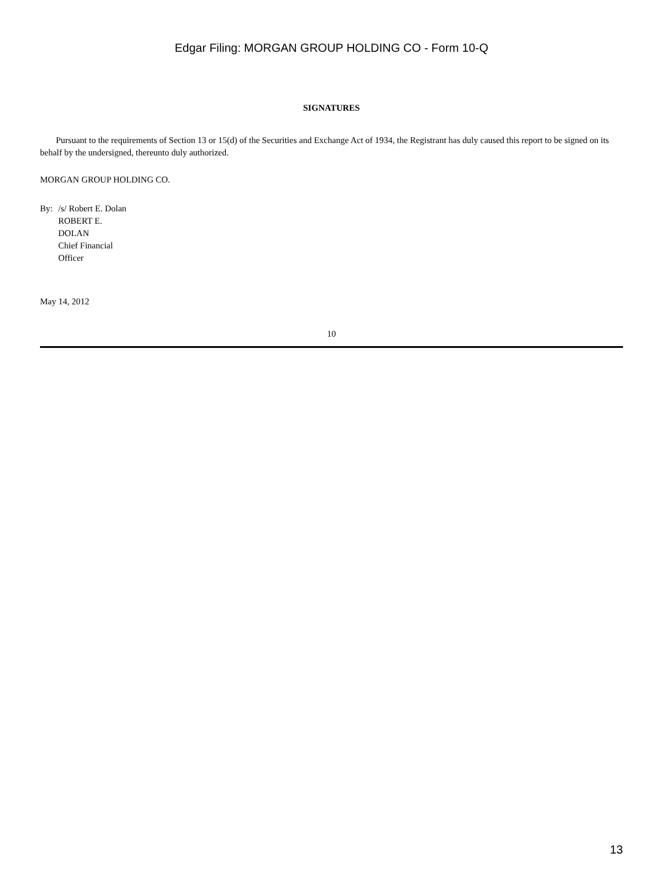Edgar Filing: MORGAN GROUP HOLDING CO - Form 10-Q
SIGNATURES
Pursuant to the requirements of Section 13 or 15(d) of the Securities and Exchange Act of 1934, the Registrant has duly caused this report to be signed on its behalf by the undersigned, thereunto duly authorized.
MORGAN GROUP HOLDING CO.
By: /s/ Robert E. Dolan
ROBERT E.
DOLAN
Chief Financial
Officer
May 14, 2012
10
13